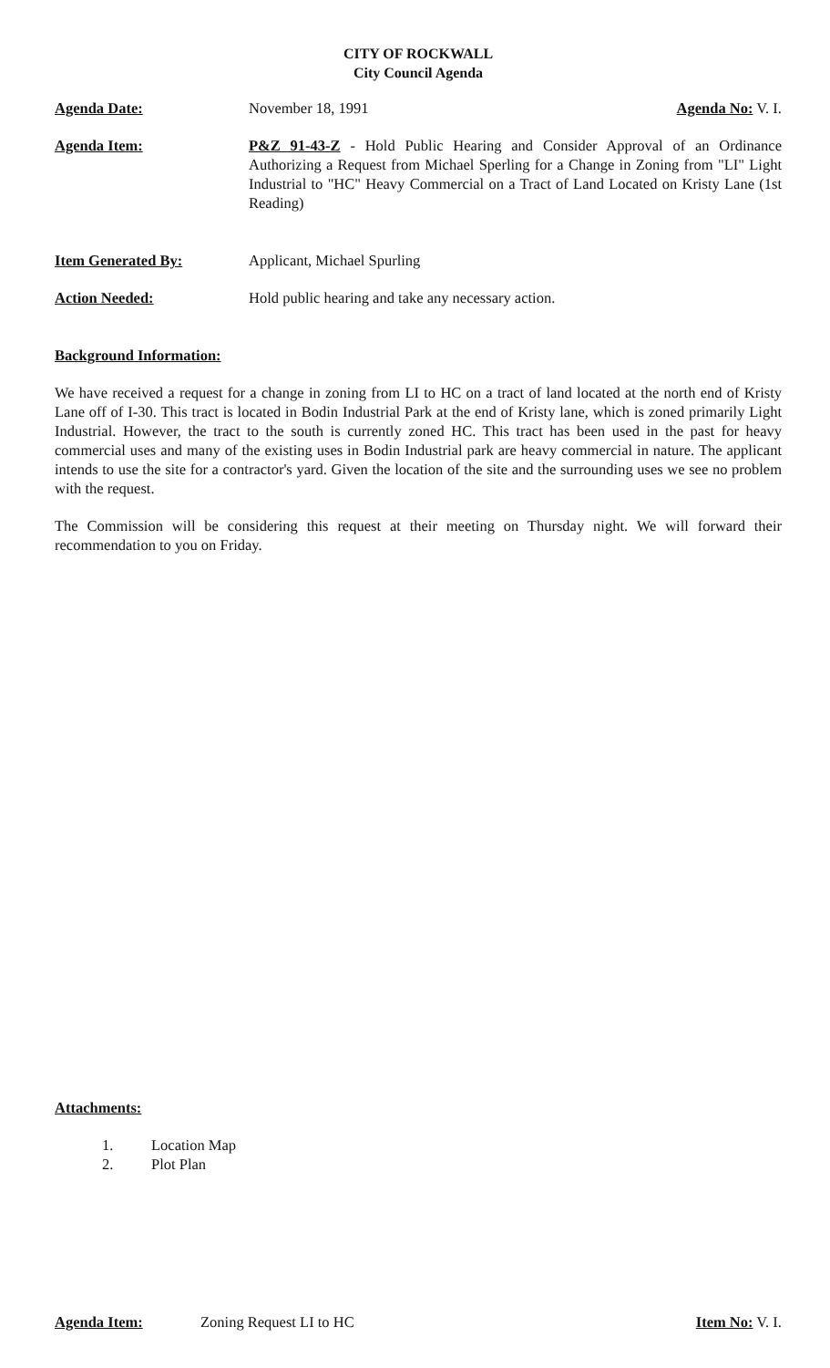CITY OF ROCKWALL
City Council Agenda
Agenda Date: November 18, 1991 Agenda No: V. I.
Agenda Item: P&Z 91-43-Z - Hold Public Hearing and Consider Approval of an Ordinance Authorizing a Request from Michael Sperling for a Change in Zoning from "LI" Light Industrial to "HC" Heavy Commercial on a Tract of Land Located on Kristy Lane (1st Reading)
Item Generated By: Applicant, Michael Spurling
Action Needed: Hold public hearing and take any necessary action.
Background Information:
We have received a request for a change in zoning from LI to HC on a tract of land located at the north end of Kristy Lane off of I-30. This tract is located in Bodin Industrial Park at the end of Kristy lane, which is zoned primarily Light Industrial. However, the tract to the south is currently zoned HC. This tract has been used in the past for heavy commercial uses and many of the existing uses in Bodin Industrial park are heavy commercial in nature. The applicant intends to use the site for a contractor's yard. Given the location of the site and the surrounding uses we see no problem with the request.
The Commission will be considering this request at their meeting on Thursday night. We will forward their recommendation to you on Friday.
Attachments:
1. Location Map
2. Plot Plan
Agenda Item: Zoning Request LI to HC Item No: V. I.